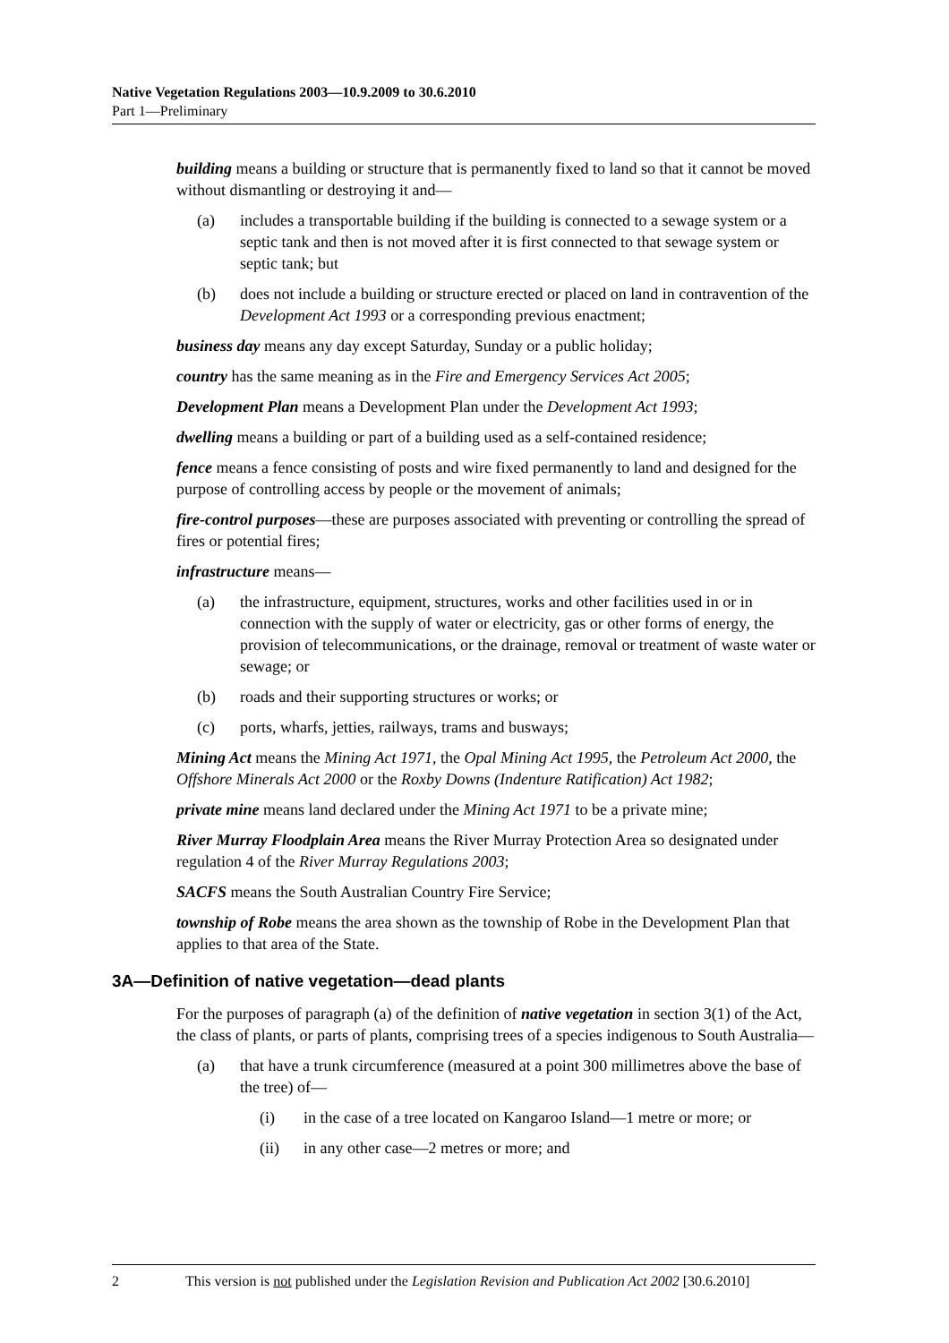Native Vegetation Regulations 2003—10.9.2009 to 30.6.2010
Part 1—Preliminary
building means a building or structure that is permanently fixed to land so that it cannot be moved without dismantling or destroying it and—
(a) includes a transportable building if the building is connected to a sewage system or a septic tank and then is not moved after it is first connected to that sewage system or septic tank; but
(b) does not include a building or structure erected or placed on land in contravention of the Development Act 1993 or a corresponding previous enactment;
business day means any day except Saturday, Sunday or a public holiday;
country has the same meaning as in the Fire and Emergency Services Act 2005;
Development Plan means a Development Plan under the Development Act 1993;
dwelling means a building or part of a building used as a self-contained residence;
fence means a fence consisting of posts and wire fixed permanently to land and designed for the purpose of controlling access by people or the movement of animals;
fire-control purposes—these are purposes associated with preventing or controlling the spread of fires or potential fires;
infrastructure means—
(a) the infrastructure, equipment, structures, works and other facilities used in or in connection with the supply of water or electricity, gas or other forms of energy, the provision of telecommunications, or the drainage, removal or treatment of waste water or sewage; or
(b) roads and their supporting structures or works; or
(c) ports, wharfs, jetties, railways, trams and busways;
Mining Act means the Mining Act 1971, the Opal Mining Act 1995, the Petroleum Act 2000, the Offshore Minerals Act 2000 or the Roxby Downs (Indenture Ratification) Act 1982;
private mine means land declared under the Mining Act 1971 to be a private mine;
River Murray Floodplain Area means the River Murray Protection Area so designated under regulation 4 of the River Murray Regulations 2003;
SACFS means the South Australian Country Fire Service;
township of Robe means the area shown as the township of Robe in the Development Plan that applies to that area of the State.
3A—Definition of native vegetation—dead plants
For the purposes of paragraph (a) of the definition of native vegetation in section 3(1) of the Act, the class of plants, or parts of plants, comprising trees of a species indigenous to South Australia—
(a) that have a trunk circumference (measured at a point 300 millimetres above the base of the tree) of—
(i) in the case of a tree located on Kangaroo Island—1 metre or more; or
(ii) in any other case—2 metres or more; and
2 This version is not published under the Legislation Revision and Publication Act 2002 [30.6.2010]